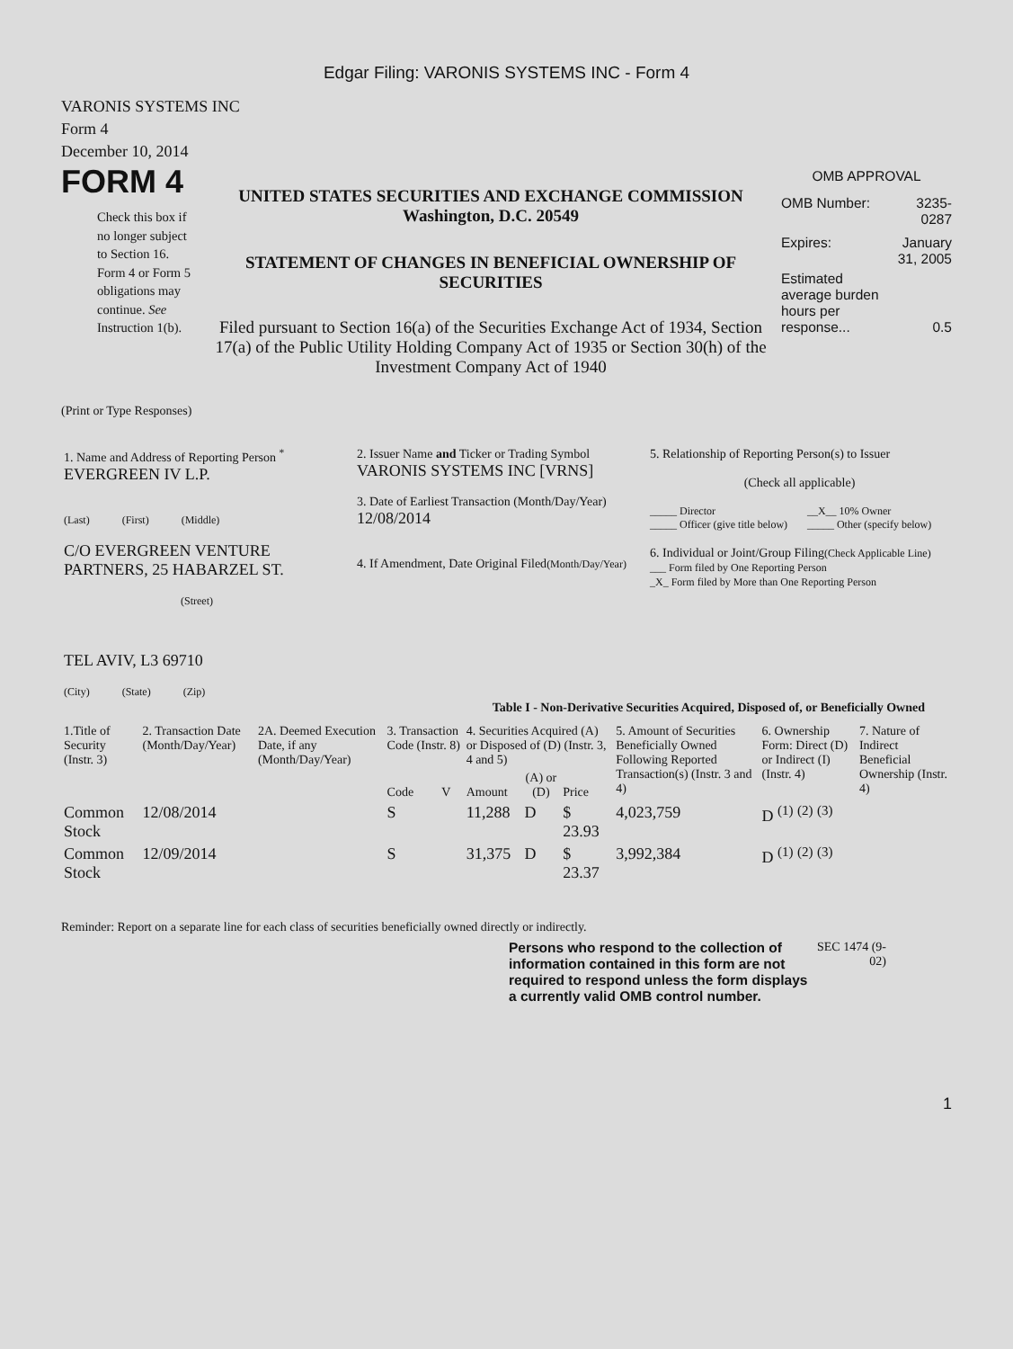Edgar Filing: VARONIS SYSTEMS INC - Form 4
VARONIS SYSTEMS INC
Form 4
December 10, 2014
FORM 4
Check this box if no longer subject to Section 16. Form 4 or Form 5 obligations may continue. See Instruction 1(b).
UNITED STATES SECURITIES AND EXCHANGE COMMISSION
Washington, D.C. 20549
STATEMENT OF CHANGES IN BENEFICIAL OWNERSHIP OF SECURITIES
Filed pursuant to Section 16(a) of the Securities Exchange Act of 1934, Section 17(a) of the Public Utility Holding Company Act of 1935 or Section 30(h) of the Investment Company Act of 1940
OMB APPROVAL
| OMB Number: | 3235-0287 |
| Expires: | January 31, 2005 |
| Estimated average burden hours per response... | 0.5 |
(Print or Type Responses)
| 1. Name and Address of Reporting Person <sup>*</sup> EVERGREEN IV L.P. (Last) (First) (Middle) C/O EVERGREEN VENTURE PARTNERS, 25 HABARZEL ST. (Street) TEL AVIV, L3 69710 (City) (State) (Zip) | 2. Issuer Name and Ticker or Trading Symbol VARONIS SYSTEMS INC [VRNS] 3. Date of Earliest Transaction (Month/Day/Year) 12/08/2014 4. If Amendment, Date Original Filed (Month/Day/Year) | 5. Relationship of Reporting Person(s) to Issuer (Check all applicable) / _____ Director _____ Officer (give title below) / __X__ 10% Owner _____ Other (specify below) / 6. Individual or Joint/Group Filing (Check Applicable Line) ___ Form filed by One Reporting Person _X_ Form filed by More than One Reporting Person |
Table I - Non-Derivative Securities Acquired, Disposed of, or Beneficially Owned
| 1.Title of Security (Instr. 3) | 2. Transaction Date (Month/Day/Year) | 2A. Deemed Execution Date, if any (Month/Day/Year) | 3. Transaction Code (Instr. 8) | | 4. Securities Acquired (A) or Disposed of (D) (Instr. 3, 4 and 5) | | | 5. Amount of Securities Beneficially Owned Following Reported Transaction(s) (Instr. 3 and 4) | 6. Ownership Form: Direct (D) or Indirect (I) (Instr. 4) | 7. Nature of Indirect Beneficial Ownership (Instr. 4) |
| --- | --- | --- | --- | --- | --- | --- | --- | --- | --- | --- |
| | | | Code | V | Amount | (A) or (D) | Price | | | |
| Common Stock | 12/08/2014 | | S | | 11,288 | D | $ 23.93 | 4,023,759 | D <sup>(1)</sup> <sup>(2)</sup> <sup>(3)</sup> | |
| Common Stock | 12/09/2014 | | S | | 31,375 | D | $ 23.37 | 3,992,384 | D <sup>(1)</sup> <sup>(2)</sup> <sup>(3)</sup> | |
Reminder: Report on a separate line for each class of securities beneficially owned directly or indirectly.
Persons who respond to the collection of information contained in this form are not required to respond unless the form displays a currently valid OMB control number.
SEC 1474 (9-02)
1